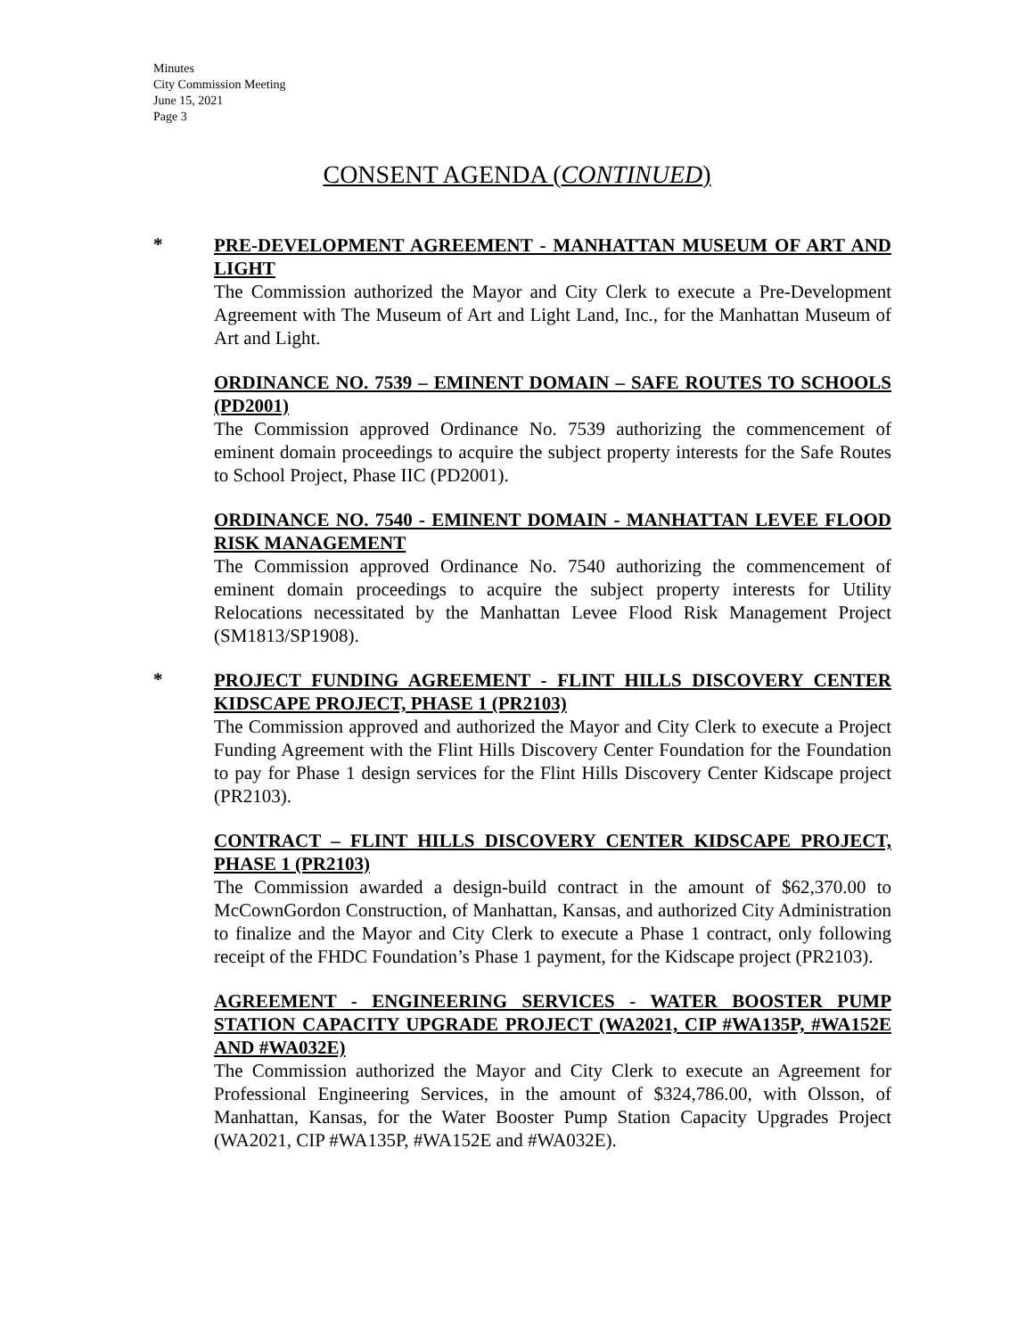Minutes
City Commission Meeting
June 15, 2021
Page 3
CONSENT AGENDA (CONTINUED)
*
PRE-DEVELOPMENT AGREEMENT - MANHATTAN MUSEUM OF ART AND LIGHT
The Commission authorized the Mayor and City Clerk to execute a Pre-Development Agreement with The Museum of Art and Light Land, Inc., for the Manhattan Museum of Art and Light.
ORDINANCE NO. 7539 – EMINENT DOMAIN – SAFE ROUTES TO SCHOOLS (PD2001)
The Commission approved Ordinance No. 7539 authorizing the commencement of eminent domain proceedings to acquire the subject property interests for the Safe Routes to School Project, Phase IIC (PD2001).
ORDINANCE NO. 7540 - EMINENT DOMAIN - MANHATTAN LEVEE FLOOD RISK MANAGEMENT
The Commission approved Ordinance No. 7540 authorizing the commencement of eminent domain proceedings to acquire the subject property interests for Utility Relocations necessitated by the Manhattan Levee Flood Risk Management Project (SM1813/SP1908).
*
PROJECT FUNDING AGREEMENT - FLINT HILLS DISCOVERY CENTER KIDSCAPE PROJECT, PHASE 1 (PR2103)
The Commission approved and authorized the Mayor and City Clerk to execute a Project Funding Agreement with the Flint Hills Discovery Center Foundation for the Foundation to pay for Phase 1 design services for the Flint Hills Discovery Center Kidscape project (PR2103).
CONTRACT – FLINT HILLS DISCOVERY CENTER KIDSCAPE PROJECT, PHASE 1 (PR2103)
The Commission awarded a design-build contract in the amount of $62,370.00 to McCownGordon Construction, of Manhattan, Kansas, and authorized City Administration to finalize and the Mayor and City Clerk to execute a Phase 1 contract, only following receipt of the FHDC Foundation’s Phase 1 payment, for the Kidscape project (PR2103).
AGREEMENT - ENGINEERING SERVICES - WATER BOOSTER PUMP STATION CAPACITY UPGRADE PROJECT (WA2021, CIP #WA135P, #WA152E AND #WA032E)
The Commission authorized the Mayor and City Clerk to execute an Agreement for Professional Engineering Services, in the amount of $324,786.00, with Olsson, of Manhattan, Kansas, for the Water Booster Pump Station Capacity Upgrades Project (WA2021, CIP #WA135P, #WA152E and #WA032E).